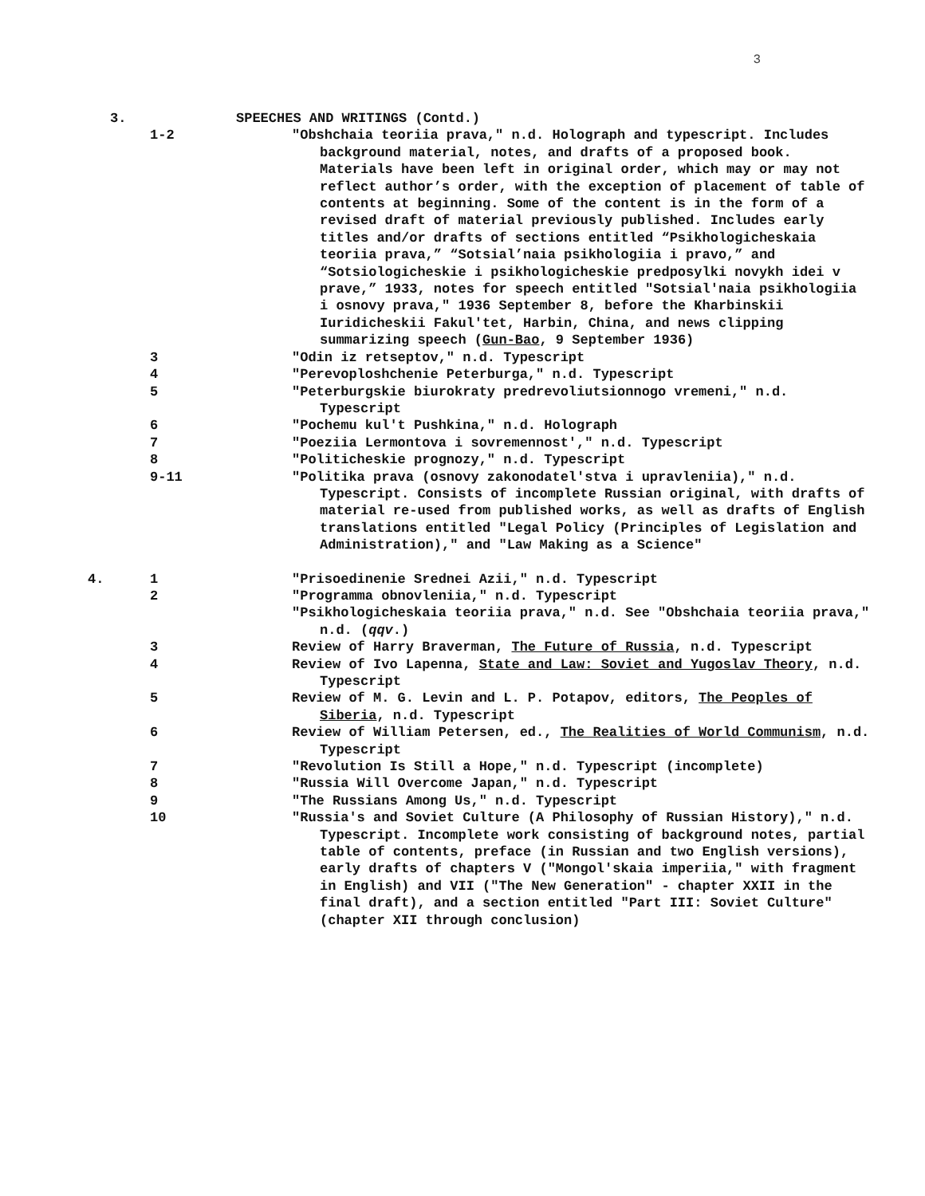3
3. SPEECHES AND WRITINGS (Contd.)
1-2 "Obshchaia teoriia prava," n.d. Holograph and typescript. Includes background material, notes, and drafts of a proposed book. Materials have been left in original order, which may or may not reflect author’s order, with the exception of placement of table of contents at beginning. Some of the content is in the form of a revised draft of material previously published. Includes early titles and/or drafts of sections entitled “Psikhologicheskaia teoriia prava,” “Sotsial’naia psikhologiia i pravo,” and “Sotsiologicheskie i psikhologicheskie predposylki novykh idei v prave,” 1933, notes for speech entitled "Sotsial'naia psikhologiia i osnovy prava," 1936 September 8, before the Kharbinskii Iuridicheskii Fakul'tet, Harbin, China, and news clipping summarizing speech (Gun-Bao, 9 September 1936)
3 "Odin iz retseptov," n.d. Typescript
4 "Perevoploshchenie Peterburga," n.d. Typescript
5 "Peterburgskie biurokraty predrevoliutsionnogo vremeni," n.d. Typescript
6 "Pochemu kul't Pushkina," n.d. Holograph
7 "Poeziia Lermontova i sovremennost'," n.d. Typescript
8 "Politicheskie prognozy," n.d. Typescript
9-11 "Politika prava (osnovy zakonodatel'stva i upravleniia)," n.d. Typescript. Consists of incomplete Russian original, with drafts of material re-used from published works, as well as drafts of English translations entitled "Legal Policy (Principles of Legislation and Administration)," and "Law Making as a Science"
4. 1 "Prisoedinenie Srednei Azii," n.d. Typescript
2 "Programma obnovleniia," n.d. Typescript
"Psikhologicheskaia teoriia prava," n.d. See "Obshchaia teoriia prava," n.d. (qqv.)
3 Review of Harry Braverman, The Future of Russia, n.d. Typescript
4 Review of Ivo Lapenna, State and Law: Soviet and Yugoslav Theory, n.d. Typescript
5 Review of M. G. Levin and L. P. Potapov, editors, The Peoples of Siberia, n.d. Typescript
6 Review of William Petersen, ed., The Realities of World Communism, n.d. Typescript
7 "Revolution Is Still a Hope," n.d. Typescript (incomplete)
8 "Russia Will Overcome Japan," n.d. Typescript
9 "The Russians Among Us," n.d. Typescript
10 "Russia's and Soviet Culture (A Philosophy of Russian History)," n.d. Typescript. Incomplete work consisting of background notes, partial table of contents, preface (in Russian and two English versions), early drafts of chapters V ("Mongol'skaia imperiia," with fragment in English) and VII ("The New Generation" - chapter XXII in the final draft), and a section entitled "Part III: Soviet Culture" (chapter XII through conclusion)